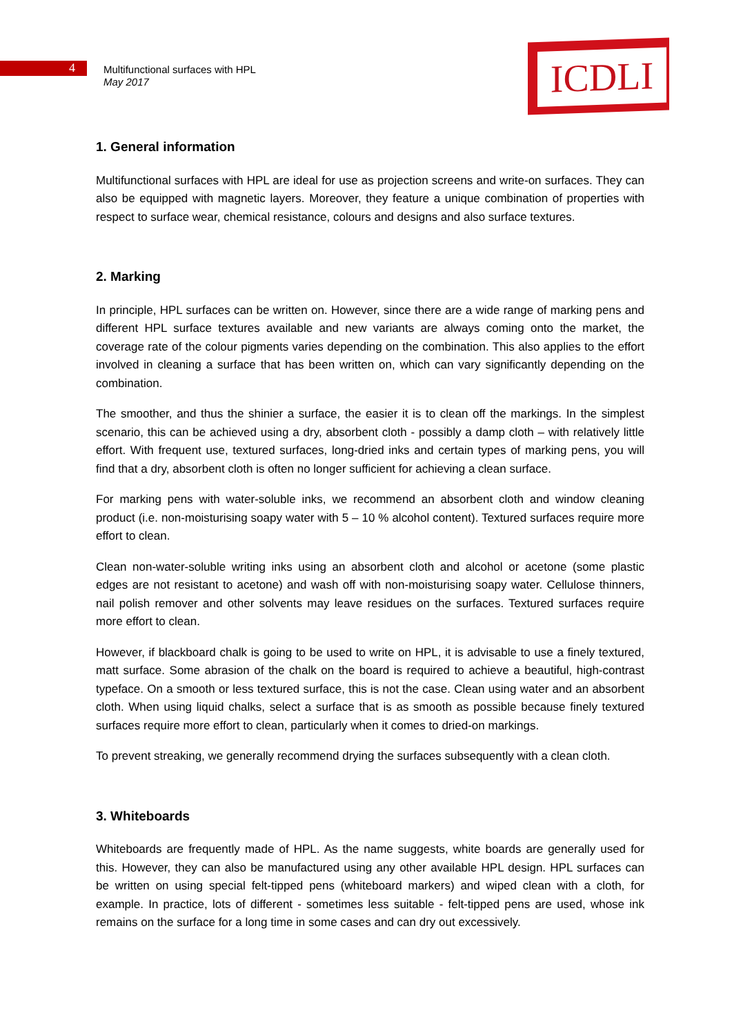4
Multifunctional surfaces with HPL
May 2017
ICDLI
1. General information
Multifunctional surfaces with HPL are ideal for use as projection screens and write-on surfaces. They can also be equipped with magnetic layers. Moreover, they feature a unique combination of properties with respect to surface wear, chemical resistance, colours and designs and also surface textures.
2. Marking
In principle, HPL surfaces can be written on. However, since there are a wide range of marking pens and different HPL surface textures available and new variants are always coming onto the market, the coverage rate of the colour pigments varies depending on the combination. This also applies to the effort involved in cleaning a surface that has been written on, which can vary significantly depending on the combination.
The smoother, and thus the shinier a surface, the easier it is to clean off the markings. In the simplest scenario, this can be achieved using a dry, absorbent cloth - possibly a damp cloth – with relatively little effort. With frequent use, textured surfaces, long-dried inks and certain types of marking pens, you will find that a dry, absorbent cloth is often no longer sufficient for achieving a clean surface.
For marking pens with water-soluble inks, we recommend an absorbent cloth and window cleaning product (i.e. non-moisturising soapy water with 5 – 10 % alcohol content). Textured surfaces require more effort to clean.
Clean non-water-soluble writing inks using an absorbent cloth and alcohol or acetone (some plastic edges are not resistant to acetone) and wash off with non-moisturising soapy water. Cellulose thinners, nail polish remover and other solvents may leave residues on the surfaces. Textured surfaces require more effort to clean.
However, if blackboard chalk is going to be used to write on HPL, it is advisable to use a finely textured, matt surface. Some abrasion of the chalk on the board is required to achieve a beautiful, high-contrast typeface. On a smooth or less textured surface, this is not the case. Clean using water and an absorbent cloth. When using liquid chalks, select a surface that is as smooth as possible because finely textured surfaces require more effort to clean, particularly when it comes to dried-on markings.
To prevent streaking, we generally recommend drying the surfaces subsequently with a clean cloth.
3. Whiteboards
Whiteboards are frequently made of HPL. As the name suggests, white boards are generally used for this. However, they can also be manufactured using any other available HPL design. HPL surfaces can be written on using special felt-tipped pens (whiteboard markers) and wiped clean with a cloth, for example. In practice, lots of different - sometimes less suitable - felt-tipped pens are used, whose ink remains on the surface for a long time in some cases and can dry out excessively.